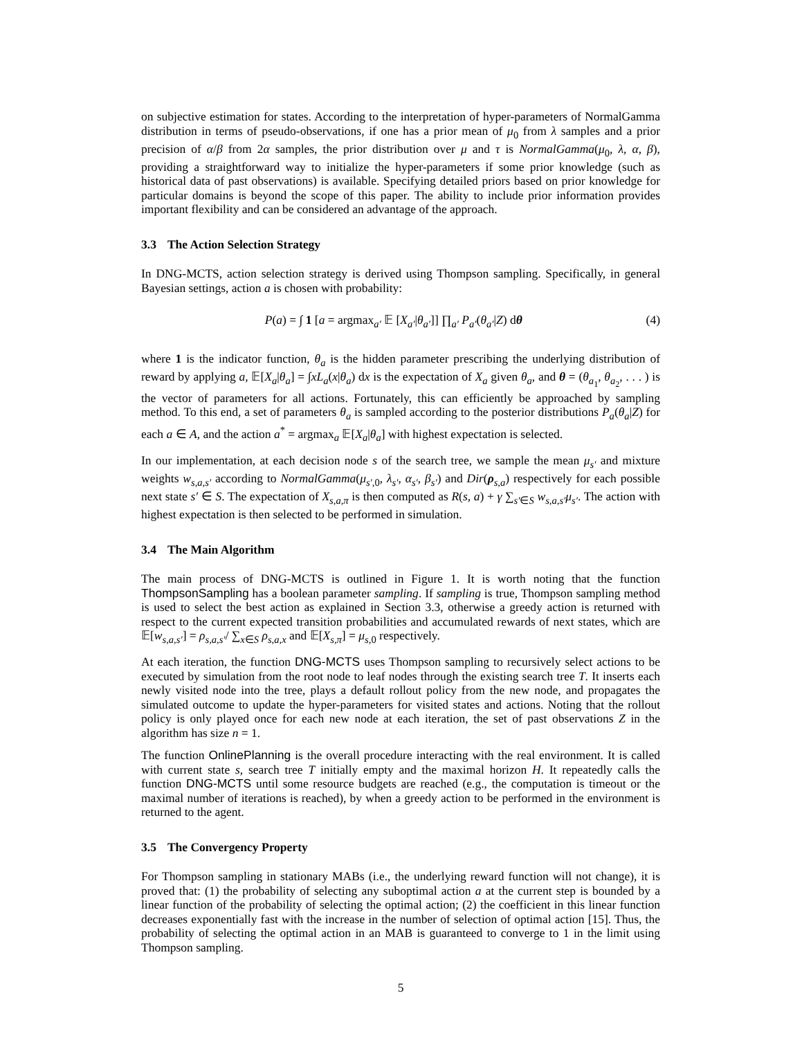on subjective estimation for states. According to the interpretation of hyper-parameters of NormalGamma distribution in terms of pseudo-observations, if one has a prior mean of μ<sub>0</sub> from λ samples and a prior precision of α/β from 2α samples, the prior distribution over μ and τ is NormalGamma(μ<sub>0</sub>, λ, α, β), providing a straightforward way to initialize the hyper-parameters if some prior knowledge (such as historical data of past observations) is available. Specifying detailed priors based on prior knowledge for particular domains is beyond the scope of this paper. The ability to include prior information provides important flexibility and can be considered an advantage of the approach.
3.3 The Action Selection Strategy
In DNG-MCTS, action selection strategy is derived using Thompson sampling. Specifically, in general Bayesian settings, action a is chosen with probability:
P(a) = ∫ 1 [a = argmax<sub>a′</sub> 𝔼 [X<sub>a′</sub>|θ<sub>a′</sub>]] ∏<sub>a′</sub> P<sub>a′</sub>(θ<sub>a′</sub>|Z) dθ
(4)
where 1 is the indicator function, θ<sub>a</sub> is the hidden parameter prescribing the underlying distribution of reward by applying a, 𝔼[X<sub>a</sub>|θ<sub>a</sub>] = ∫xL<sub>a</sub>(x|θ<sub>a</sub>) dx is the expectation of X<sub>a</sub> given θ<sub>a</sub>, and θ = (θ<sub>a<sub>1</sub></sub>, θ<sub>a<sub>2</sub></sub>, . . . ) is the vector of parameters for all actions. Fortunately, this can efficiently be approached by sampling method. To this end, a set of parameters θ<sub>a</sub> is sampled according to the posterior distributions P<sub>a</sub>(θ<sub>a</sub>|Z) for each a ∈ A, and the action a<sup>*</sup> = argmax<sub>a</sub> 𝔼[X<sub>a</sub>|θ<sub>a</sub>] with highest expectation is selected.
In our implementation, at each decision node s of the search tree, we sample the mean μ<sub>s′</sub> and mixture weights w<sub>s,a,s′</sub> according to NormalGamma(μ<sub>s′,0</sub>, λ<sub>s′</sub>, α<sub>s′</sub>, β<sub>s′</sub>) and Dir(ρ<sub>s,a</sub>) respectively for each possible next state s′ ∈ S. The expectation of X<sub>s,a,π</sub> is then computed as R(s, a) + γ ∑<sub>s′∈S</sub> w<sub>s,a,s′</sub>μ<sub>s′</sub>. The action with highest expectation is then selected to be performed in simulation.
3.4 The Main Algorithm
The main process of DNG-MCTS is outlined in Figure 1. It is worth noting that the function ThompsonSampling has a boolean parameter sampling. If sampling is true, Thompson sampling method is used to select the best action as explained in Section 3.3, otherwise a greedy action is returned with respect to the current expected transition probabilities and accumulated rewards of next states, which are 𝔼[w<sub>s,a,s′</sub>] = ρ<sub>s,a,s′</sub>/ ∑<sub>x∈S</sub> ρ<sub>s,a,x</sub> and 𝔼[X<sub>s,π</sub>] = μ<sub>s,0</sub> respectively.
At each iteration, the function DNG-MCTS uses Thompson sampling to recursively select actions to be executed by simulation from the root node to leaf nodes through the existing search tree T. It inserts each newly visited node into the tree, plays a default rollout policy from the new node, and propagates the simulated outcome to update the hyper-parameters for visited states and actions. Noting that the rollout policy is only played once for each new node at each iteration, the set of past observations Z in the algorithm has size n = 1.
The function OnlinePlanning is the overall procedure interacting with the real environment. It is called with current state s, search tree T initially empty and the maximal horizon H. It repeatedly calls the function DNG-MCTS until some resource budgets are reached (e.g., the computation is timeout or the maximal number of iterations is reached), by when a greedy action to be performed in the environment is returned to the agent.
3.5 The Convergency Property
For Thompson sampling in stationary MABs (i.e., the underlying reward function will not change), it is proved that: (1) the probability of selecting any suboptimal action a at the current step is bounded by a linear function of the probability of selecting the optimal action; (2) the coefficient in this linear function decreases exponentially fast with the increase in the number of selection of optimal action [15]. Thus, the probability of selecting the optimal action in an MAB is guaranteed to converge to 1 in the limit using Thompson sampling.
5